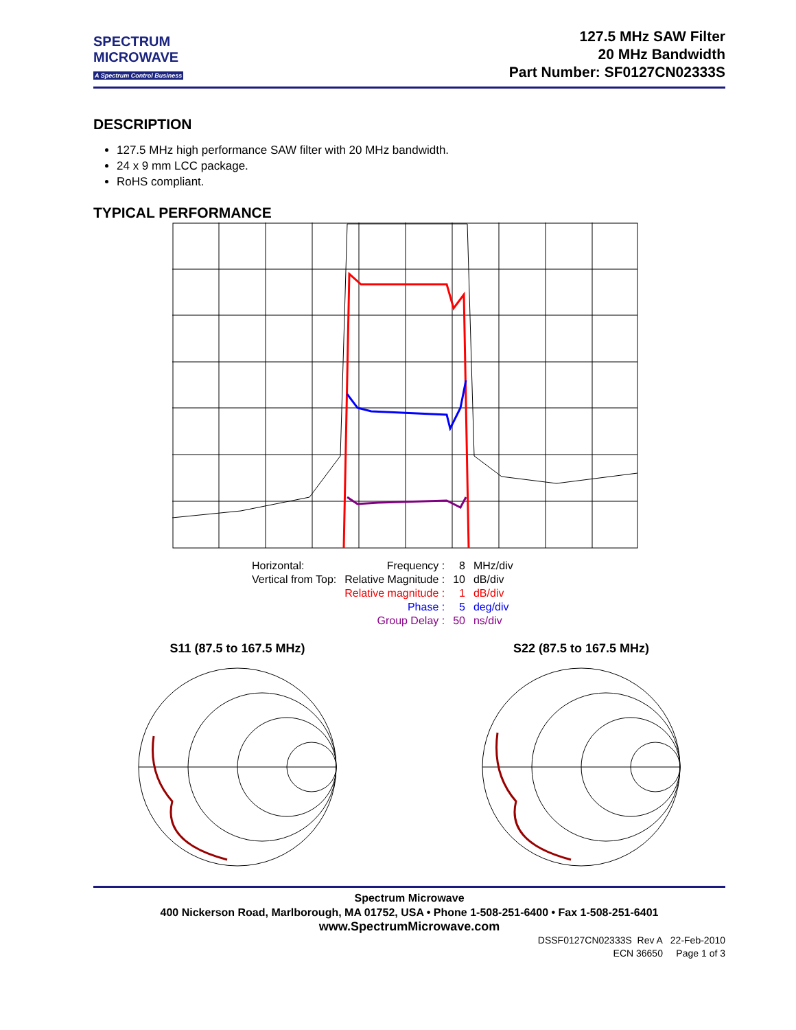SPECTRUM
MICROWAVE
A Spectrum Control Business
127.5 MHz SAW Filter
20 MHz Bandwidth
Part Number: SF0127CN02333S
DESCRIPTION
127.5 MHz high performance SAW filter with 20 MHz bandwidth.
24 x 9 mm LCC package.
RoHS compliant.
TYPICAL PERFORMANCE
| Horizontal: | Frequency : | 8 | MHz/div |
| Vertical from Top: | Relative Magnitude : | 10 | dB/div |
| | Relative magnitude : | 1 | dB/div |
| | Phase : | 5 | deg/div |
| | Group Delay : | 50 | ns/div |
S11 (87.5 to 167.5 MHz)
S22 (87.5 to 167.5 MHz)
Spectrum Microwave
400 Nickerson Road, Marlborough, MA 01752, USA • Phone 1-508-251-6400 • Fax 1-508-251-6401
www.SpectrumMicrowave.com
DSSF0127CN02333S Rev A 22-Feb-2010
ECN 36650 Page 1 of 3